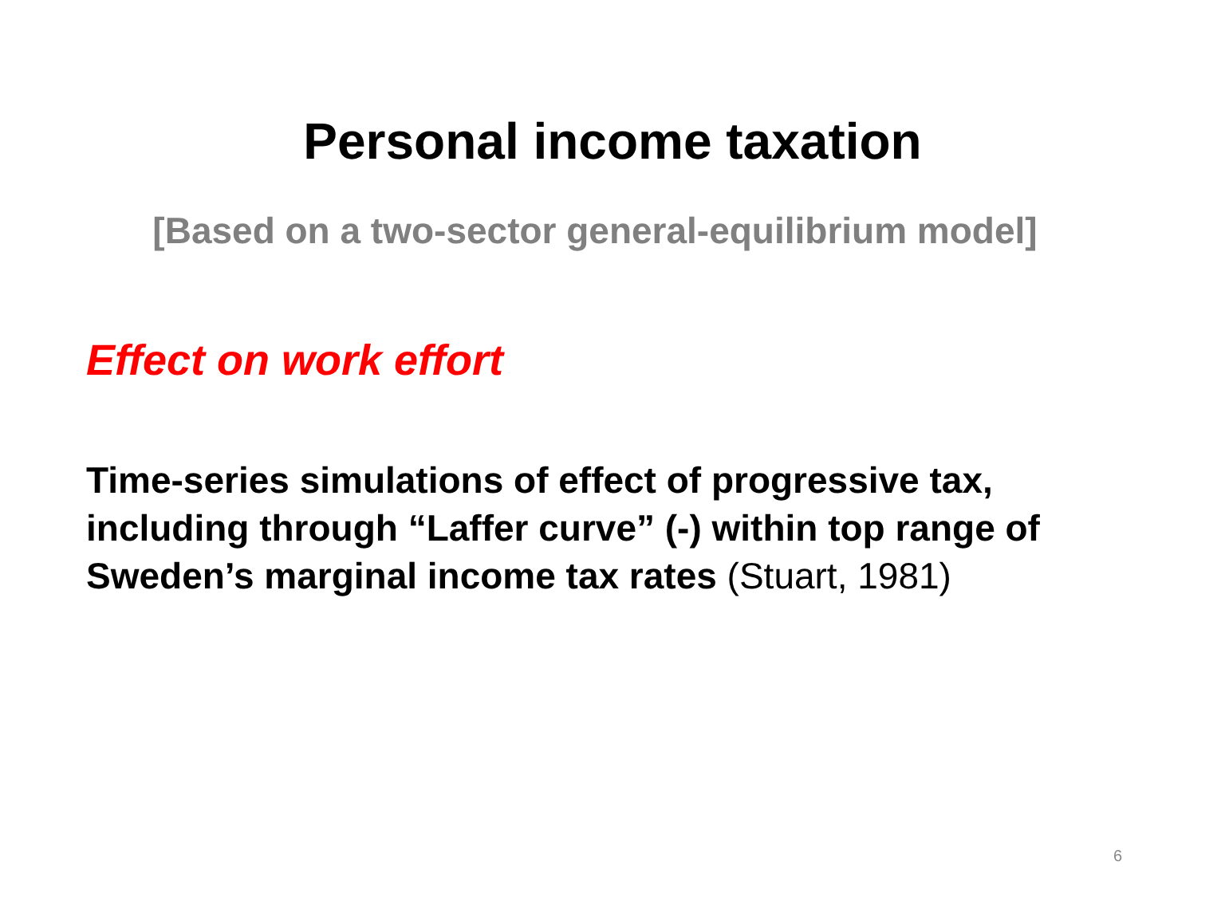Personal income taxation
[Based on a two-sector general-equilibrium model]
Effect on work effort
Time-series simulations of effect of progressive tax, including through “Laffer curve” (-) within top range of Sweden’s marginal income tax rates (Stuart, 1981)
6